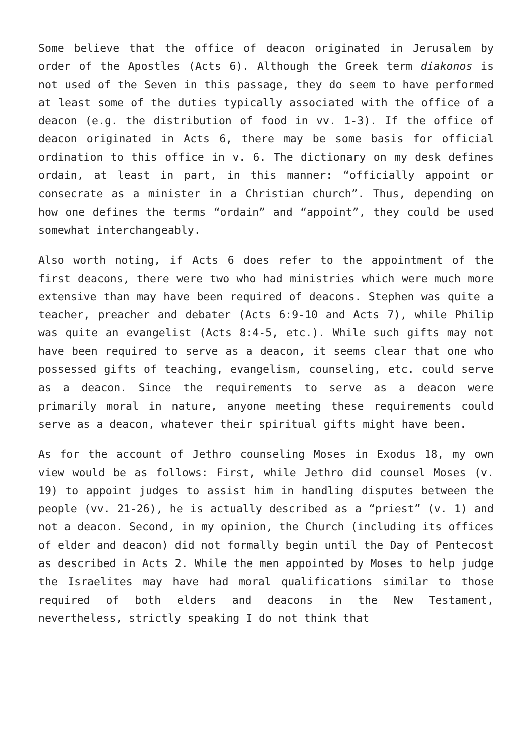Some believe that the office of deacon originated in Jerusalem by order of the Apostles (Acts 6). Although the Greek term diakonos is not used of the Seven in this passage, they do seem to have performed at least some of the duties typically associated with the office of a deacon (e.g. the distribution of food in vv. 1-3). If the office of deacon originated in Acts 6, there may be some basis for official ordination to this office in v. 6. The dictionary on my desk defines ordain, at least in part, in this manner: “officially appoint or consecrate as a minister in a Christian church”. Thus, depending on how one defines the terms “ordain” and “appoint”, they could be used somewhat interchangeably.
Also worth noting, if Acts 6 does refer to the appointment of the first deacons, there were two who had ministries which were much more extensive than may have been required of deacons. Stephen was quite a teacher, preacher and debater (Acts 6:9-10 and Acts 7), while Philip was quite an evangelist (Acts 8:4-5, etc.). While such gifts may not have been required to serve as a deacon, it seems clear that one who possessed gifts of teaching, evangelism, counseling, etc. could serve as a deacon. Since the requirements to serve as a deacon were primarily moral in nature, anyone meeting these requirements could serve as a deacon, whatever their spiritual gifts might have been.
As for the account of Jethro counseling Moses in Exodus 18, my own view would be as follows: First, while Jethro did counsel Moses (v. 19) to appoint judges to assist him in handling disputes between the people (vv. 21-26), he is actually described as a “priest” (v. 1) and not a deacon. Second, in my opinion, the Church (including its offices of elder and deacon) did not formally begin until the Day of Pentecost as described in Acts 2. While the men appointed by Moses to help judge the Israelites may have had moral qualifications similar to those required of both elders and deacons in the New Testament, nevertheless, strictly speaking I do not think that